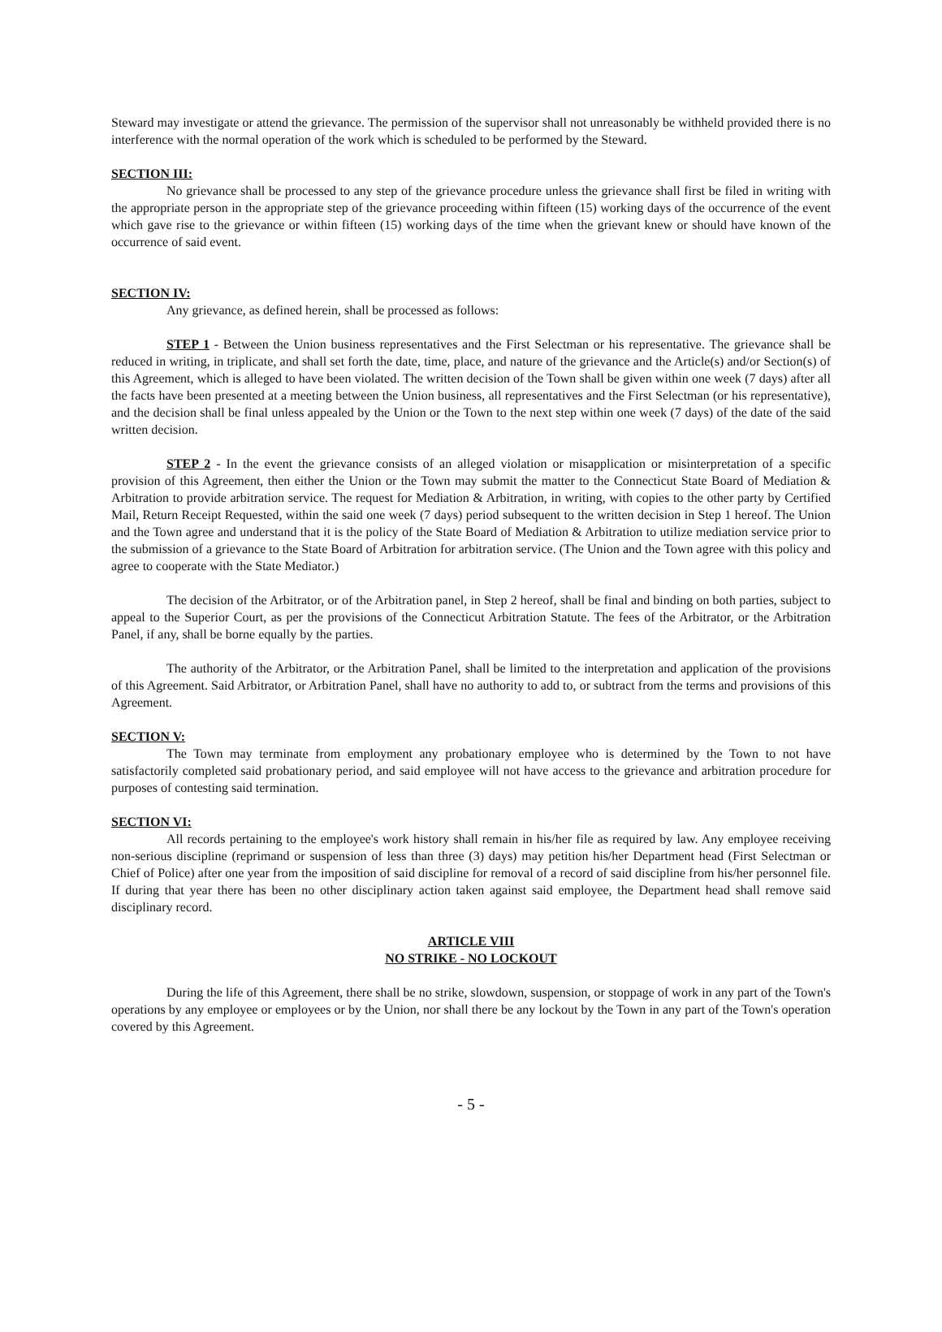Steward may investigate or attend the grievance. The permission of the supervisor shall not unreasonably be withheld provided there is no interference with the normal operation of the work which is scheduled to be performed by the Steward.
SECTION III:
No grievance shall be processed to any step of the grievance procedure unless the grievance shall first be filed in writing with the appropriate person in the appropriate step of the grievance proceeding within fifteen (15) working days of the occurrence of the event which gave rise to the grievance or within fifteen (15) working days of the time when the grievant knew or should have known of the occurrence of said event.
SECTION IV:
Any grievance, as defined herein, shall be processed as follows:
STEP 1 - Between the Union business representatives and the First Selectman or his representative. The grievance shall be reduced in writing, in triplicate, and shall set forth the date, time, place, and nature of the grievance and the Article(s) and/or Section(s) of this Agreement, which is alleged to have been violated. The written decision of the Town shall be given within one week (7 days) after all the facts have been presented at a meeting between the Union business, all representatives and the First Selectman (or his representative), and the decision shall be final unless appealed by the Union or the Town to the next step within one week (7 days) of the date of the said written decision.
STEP 2 - In the event the grievance consists of an alleged violation or misapplication or misinterpretation of a specific provision of this Agreement, then either the Union or the Town may submit the matter to the Connecticut State Board of Mediation & Arbitration to provide arbitration service. The request for Mediation & Arbitration, in writing, with copies to the other party by Certified Mail, Return Receipt Requested, within the said one week (7 days) period subsequent to the written decision in Step 1 hereof. The Union and the Town agree and understand that it is the policy of the State Board of Mediation & Arbitration to utilize mediation service prior to the submission of a grievance to the State Board of Arbitration for arbitration service. (The Union and the Town agree with this policy and agree to cooperate with the State Mediator.)
The decision of the Arbitrator, or of the Arbitration panel, in Step 2 hereof, shall be final and binding on both parties, subject to appeal to the Superior Court, as per the provisions of the Connecticut Arbitration Statute. The fees of the Arbitrator, or the Arbitration Panel, if any, shall be borne equally by the parties.
The authority of the Arbitrator, or the Arbitration Panel, shall be limited to the interpretation and application of the provisions of this Agreement. Said Arbitrator, or Arbitration Panel, shall have no authority to add to, or subtract from the terms and provisions of this Agreement.
SECTION V:
The Town may terminate from employment any probationary employee who is determined by the Town to not have satisfactorily completed said probationary period, and said employee will not have access to the grievance and arbitration procedure for purposes of contesting said termination.
SECTION VI:
All records pertaining to the employee's work history shall remain in his/her file as required by law. Any employee receiving non-serious discipline (reprimand or suspension of less than three (3) days) may petition his/her Department head (First Selectman or Chief of Police) after one year from the imposition of said discipline for removal of a record of said discipline from his/her personnel file. If during that year there has been no other disciplinary action taken against said employee, the Department head shall remove said disciplinary record.
ARTICLE VIII
NO STRIKE - NO LOCKOUT
During the life of this Agreement, there shall be no strike, slowdown, suspension, or stoppage of work in any part of the Town's operations by any employee or employees or by the Union, nor shall there be any lockout by the Town in any part of the Town's operation covered by this Agreement.
- 5 -